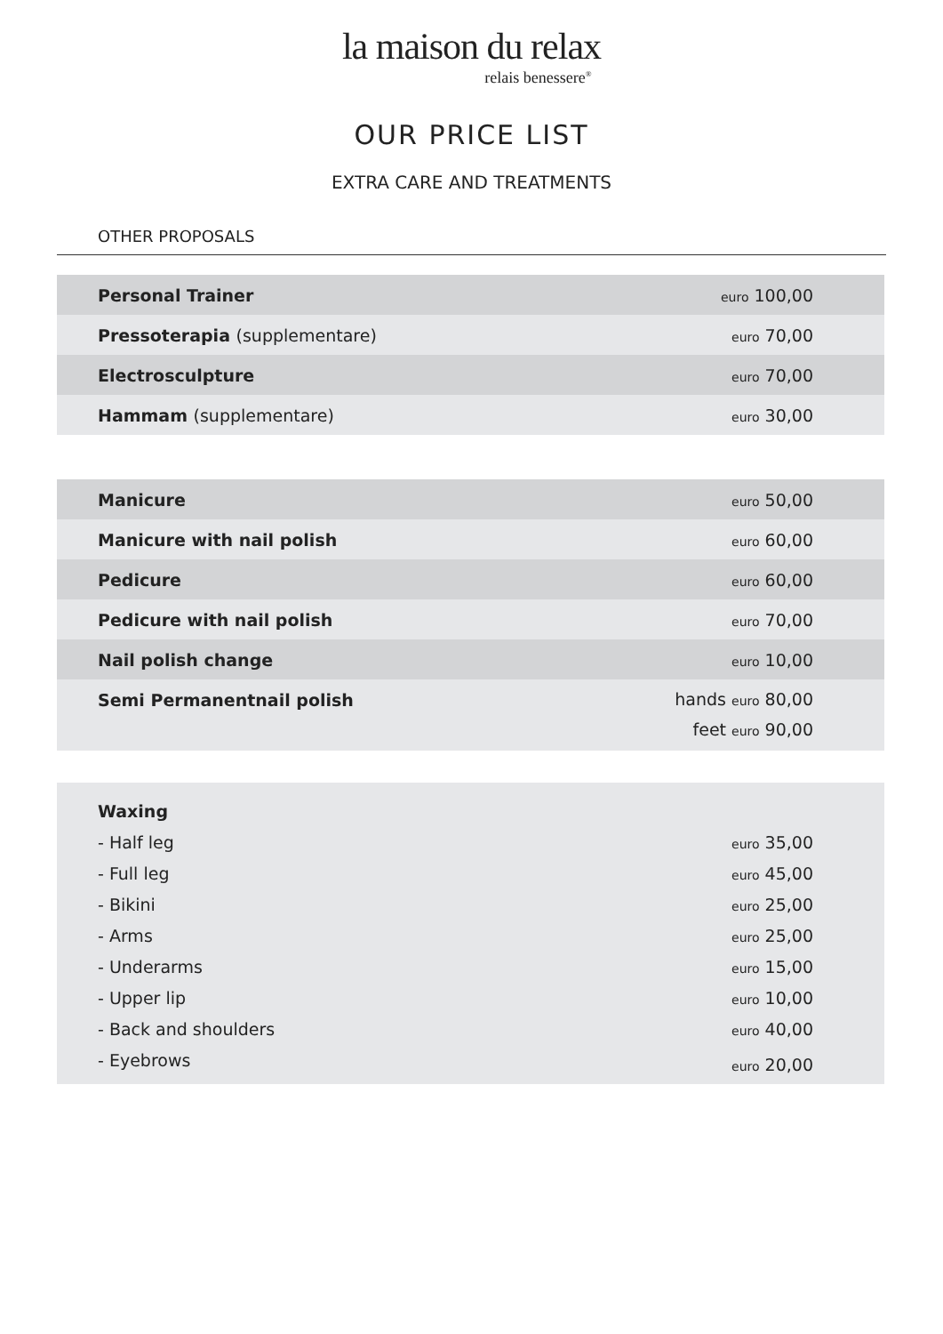la maison du relax
relais benessere<sup>®</sup>
OUR PRICE LIST
EXTRA CARE AND TREATMENTS
OTHER PROPOSALS
| Personal Trainer | euro 100,00 |
| Pressoterapia (supplementare) | euro 70,00 |
| Electrosculpture | euro 70,00 |
| Hammam (supplementare) | euro 30,00 |
| Manicure | euro 50,00 |
| Manicure with nail polish | euro 60,00 |
| Pedicure | euro 60,00 |
| Pedicure with nail polish | euro 70,00 |
| Nail polish change | euro 10,00 |
| Semi Permanentnail polish | hands euro 80,00 feet euro 90,00 |
| Waxing | |
| - Half leg | euro 35,00 |
| - Full leg | euro 45,00 |
| - Bikini | euro 25,00 |
| - Arms | euro 25,00 |
| - Underarms | euro 15,00 |
| - Upper lip | euro 10,00 |
| - Back and shoulders | euro 40,00 |
| - Eyebrows | euro 20,00 |